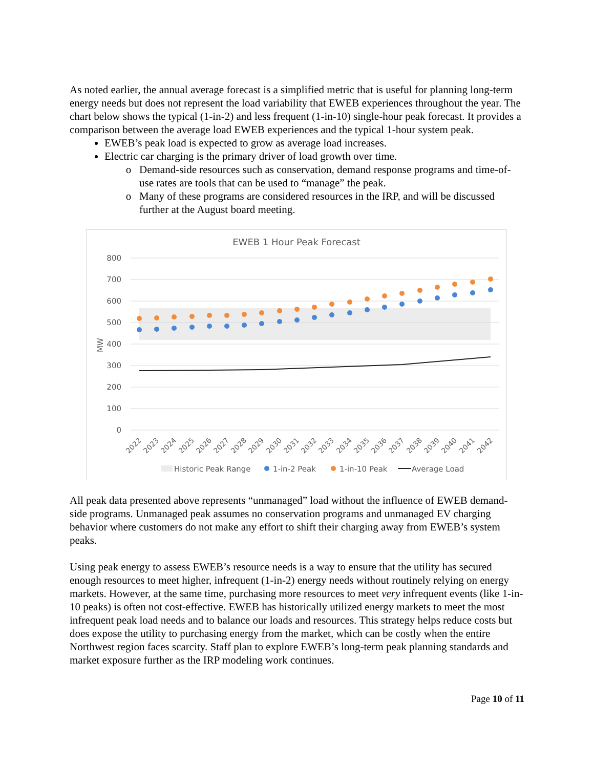As noted earlier, the annual average forecast is a simplified metric that is useful for planning long-term energy needs but does not represent the load variability that EWEB experiences throughout the year. The chart below shows the typical (1-in-2) and less frequent (1-in-10) single-hour peak forecast. It provides a comparison between the average load EWEB experiences and the typical 1-hour system peak.
EWEB’s peak load is expected to grow as average load increases.
Electric car charging is the primary driver of load growth over time.
Demand-side resources such as conservation, demand response programs and time-of-use rates are tools that can be used to “manage” the peak.
Many of these programs are considered resources in the IRP, and will be discussed further at the August board meeting.
EWEB 1 Hour Peak Forecast
800
700
600
500
400
300
200
100
0
MW
2022
2023
2024
2025
2026
2027
2028
2029
2030
2031
2032
2033
2034
2035
2036
2037
2038
2039
2040
2041
2042
Historic Peak Range
1-in-2 Peak
1-in-10 Peak
Average Load
All peak data presented above represents “unmanaged” load without the influence of EWEB demand-side programs. Unmanaged peak assumes no conservation programs and unmanaged EV charging behavior where customers do not make any effort to shift their charging away from EWEB’s system peaks.
Using peak energy to assess EWEB’s resource needs is a way to ensure that the utility has secured enough resources to meet higher, infrequent (1-in-2) energy needs without routinely relying on energy markets. However, at the same time, purchasing more resources to meet very infrequent events (like 1-in-10 peaks) is often not cost-effective. EWEB has historically utilized energy markets to meet the most infrequent peak load needs and to balance our loads and resources. This strategy helps reduce costs but does expose the utility to purchasing energy from the market, which can be costly when the entire Northwest region faces scarcity. Staff plan to explore EWEB’s long-term peak planning standards and market exposure further as the IRP modeling work continues.
Page 10 of 11